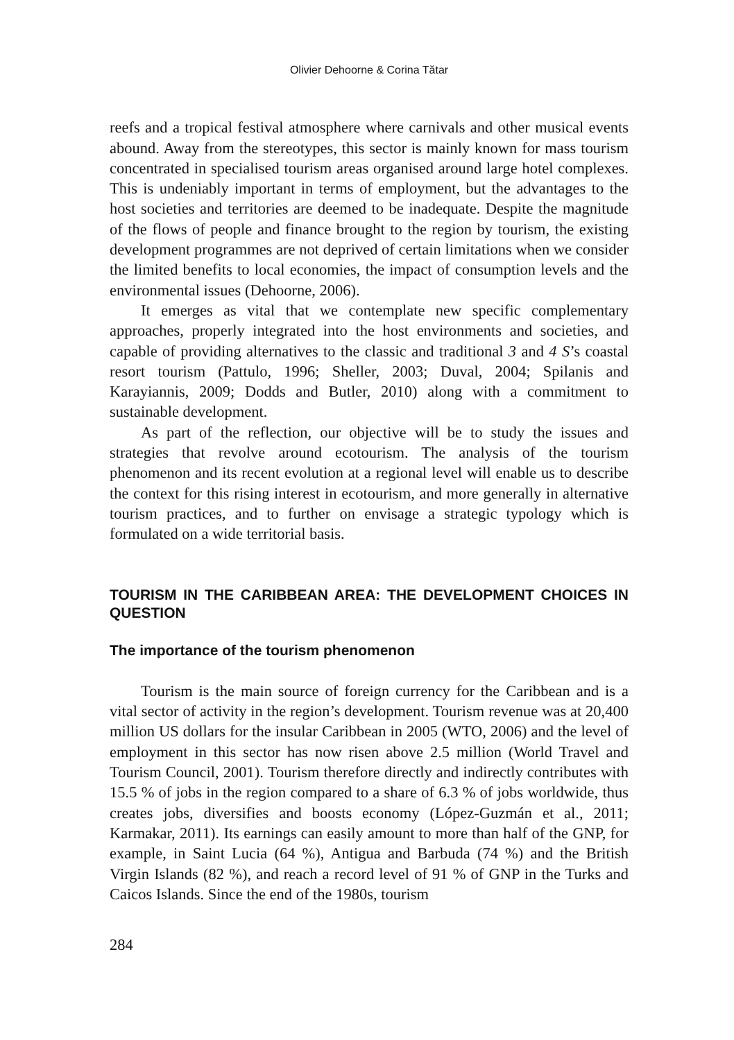Olivier Dehoorne & Corina Tătar
reefs and a tropical festival atmosphere where carnivals and other musical events abound. Away from the stereotypes, this sector is mainly known for mass tourism concentrated in specialised tourism areas organised around large hotel complexes. This is undeniably important in terms of employment, but the advantages to the host societies and territories are deemed to be inadequate. Despite the magnitude of the flows of people and finance brought to the region by tourism, the existing development programmes are not deprived of certain limitations when we consider the limited benefits to local economies, the impact of consumption levels and the environmental issues (Dehoorne, 2006).
It emerges as vital that we contemplate new specific complementary approaches, properly integrated into the host environments and societies, and capable of providing alternatives to the classic and traditional 3 and 4 S’s coastal resort tourism (Pattulo, 1996; Sheller, 2003; Duval, 2004; Spilanis and Karayiannis, 2009; Dodds and Butler, 2010) along with a commitment to sustainable development.
As part of the reflection, our objective will be to study the issues and strategies that revolve around ecotourism. The analysis of the tourism phenomenon and its recent evolution at a regional level will enable us to describe the context for this rising interest in ecotourism, and more generally in alternative tourism practices, and to further on envisage a strategic typology which is formulated on a wide territorial basis.
TOURISM IN THE CARIBBEAN AREA: THE DEVELOPMENT CHOICES IN QUESTION
The importance of the tourism phenomenon
Tourism is the main source of foreign currency for the Caribbean and is a vital sector of activity in the region’s development. Tourism revenue was at 20,400 million US dollars for the insular Caribbean in 2005 (WTO, 2006) and the level of employment in this sector has now risen above 2.5 million (World Travel and Tourism Council, 2001). Tourism therefore directly and indirectly contributes with 15.5 % of jobs in the region compared to a share of 6.3 % of jobs worldwide, thus creates jobs, diversifies and boosts economy (López-Guzmán et al., 2011; Karmakar, 2011). Its earnings can easily amount to more than half of the GNP, for example, in Saint Lucia (64 %), Antigua and Barbuda (74 %) and the British Virgin Islands (82 %), and reach a record level of 91 % of GNP in the Turks and Caicos Islands. Since the end of the 1980s, tourism
284